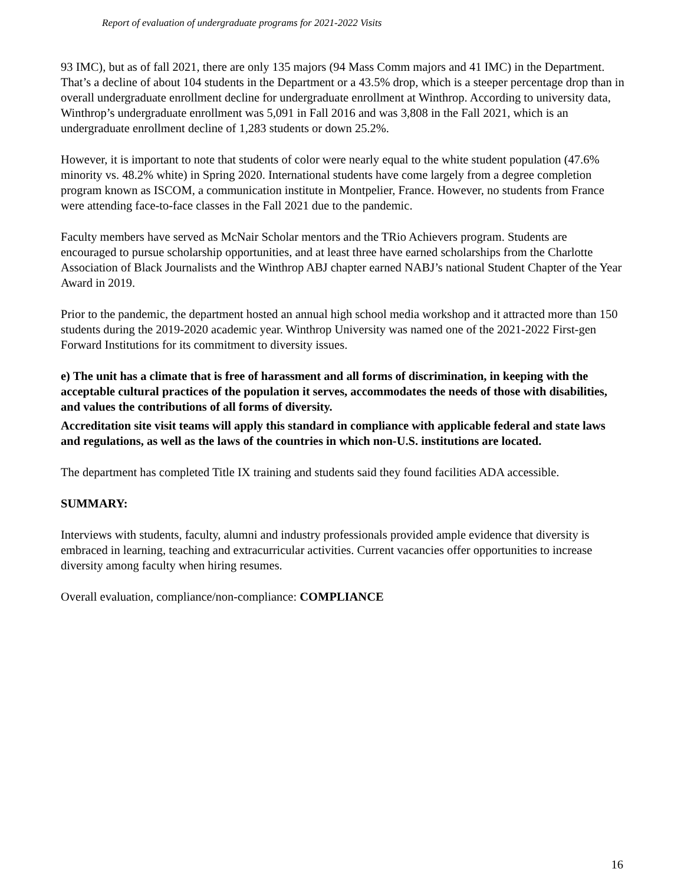Report of evaluation of undergraduate programs for 2021-2022 Visits
93 IMC), but as of fall 2021, there are only 135 majors (94 Mass Comm majors and 41 IMC) in the Department. That’s a decline of about 104 students in the Department or a 43.5% drop, which is a steeper percentage drop than in overall undergraduate enrollment decline for undergraduate enrollment at Winthrop. According to university data, Winthrop’s undergraduate enrollment was 5,091 in Fall 2016 and was 3,808 in the Fall 2021, which is an undergraduate enrollment decline of 1,283 students or down 25.2%.
However, it is important to note that students of color were nearly equal to the white student population (47.6% minority vs. 48.2% white) in Spring 2020. International students have come largely from a degree completion program known as ISCOM, a communication institute in Montpelier, France. However, no students from France were attending face-to-face classes in the Fall 2021 due to the pandemic.
Faculty members have served as McNair Scholar mentors and the TRio Achievers program. Students are encouraged to pursue scholarship opportunities, and at least three have earned scholarships from the Charlotte Association of Black Journalists and the Winthrop ABJ chapter earned NABJ’s national Student Chapter of the Year Award in 2019.
Prior to the pandemic, the department hosted an annual high school media workshop and it attracted more than 150 students during the 2019-2020 academic year. Winthrop University was named one of the 2021-2022 First-gen Forward Institutions for its commitment to diversity issues.
e) The unit has a climate that is free of harassment and all forms of discrimination, in keeping with the acceptable cultural practices of the population it serves, accommodates the needs of those with disabilities, and values the contributions of all forms of diversity.
Accreditation site visit teams will apply this standard in compliance with applicable federal and state laws and regulations, as well as the laws of the countries in which non-U.S. institutions are located.
The department has completed Title IX training and students said they found facilities ADA accessible.
SUMMARY:
Interviews with students, faculty, alumni and industry professionals provided ample evidence that diversity is embraced in learning, teaching and extracurricular activities. Current vacancies offer opportunities to increase diversity among faculty when hiring resumes.
Overall evaluation, compliance/non-compliance: COMPLIANCE
16